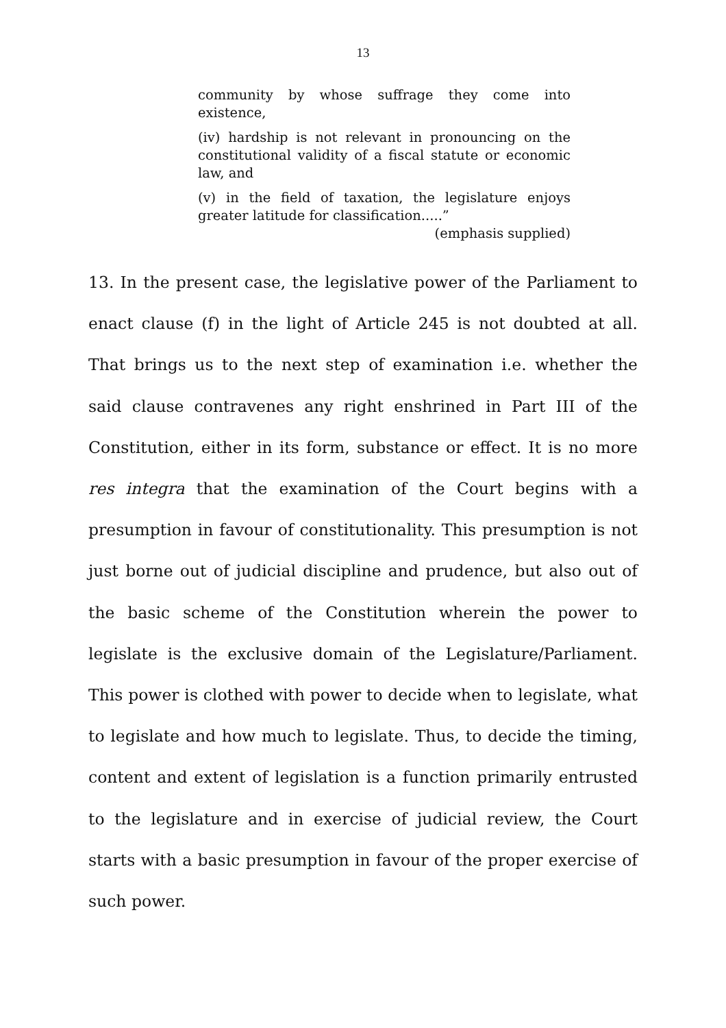13
community by whose suffrage they come into existence,
(iv) hardship is not relevant in pronouncing on the constitutional validity of a fiscal statute or economic law, and
(v) in the field of taxation, the legislature enjoys greater latitude for classification.....”
(emphasis supplied)
13. In the present case, the legislative power of the Parliament to enact clause (f) in the light of Article 245 is not doubted at all. That brings us to the next step of examination i.e. whether the said clause contravenes any right enshrined in Part III of the Constitution, either in its form, substance or effect. It is no more res integra that the examination of the Court begins with a presumption in favour of constitutionality. This presumption is not just borne out of judicial discipline and prudence, but also out of the basic scheme of the Constitution wherein the power to legislate is the exclusive domain of the Legislature/Parliament. This power is clothed with power to decide when to legislate, what to legislate and how much to legislate. Thus, to decide the timing, content and extent of legislation is a function primarily entrusted to the legislature and in exercise of judicial review, the Court starts with a basic presumption in favour of the proper exercise of such power.